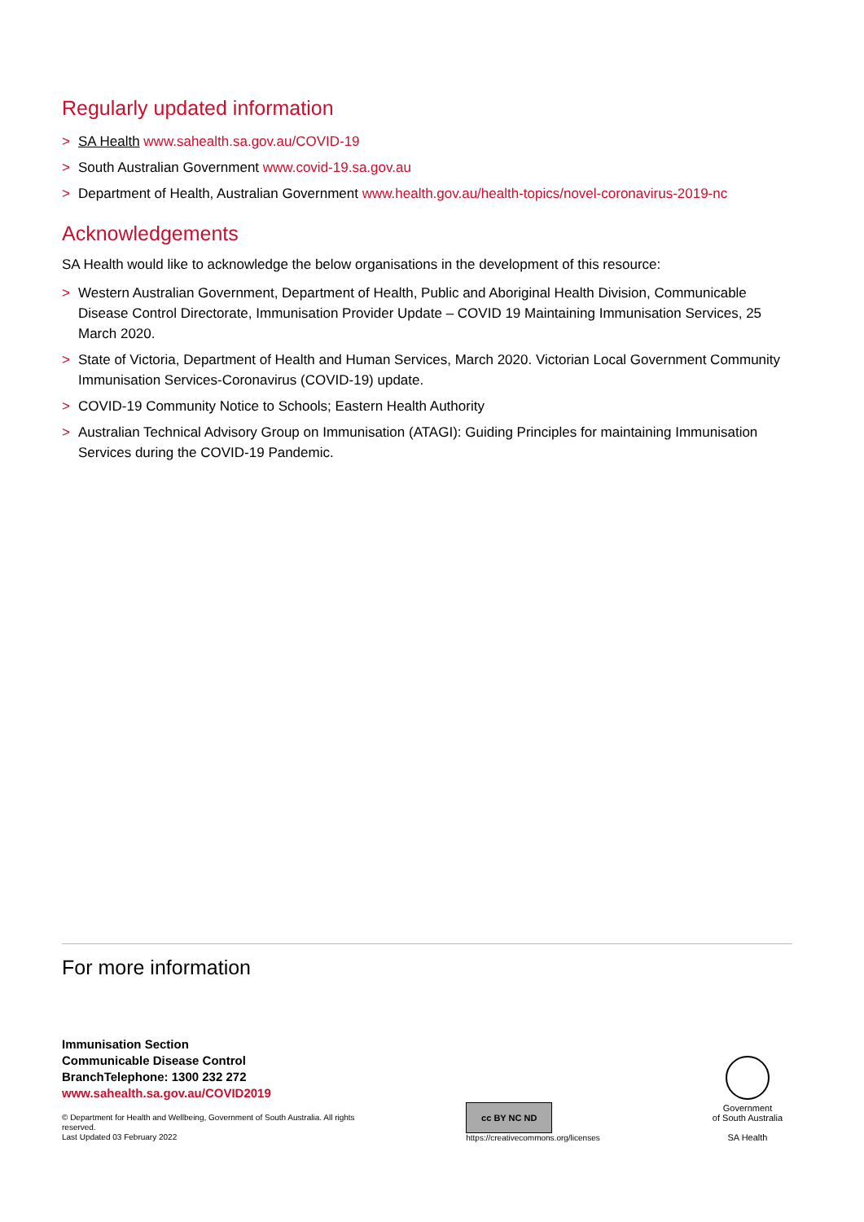Regularly updated information
> SA Health www.sahealth.sa.gov.au/COVID-19
> South Australian Government www.covid-19.sa.gov.au
> Department of Health, Australian Government www.health.gov.au/health-topics/novel-coronavirus-2019-nc
Acknowledgements
SA Health would like to acknowledge the below organisations in the development of this resource:
> Western Australian Government, Department of Health, Public and Aboriginal Health Division, Communicable Disease Control Directorate, Immunisation Provider Update – COVID 19 Maintaining Immunisation Services, 25 March 2020.
> State of Victoria, Department of Health and Human Services, March 2020. Victorian Local Government Community Immunisation Services-Coronavirus (COVID-19) update.
> COVID-19 Community Notice to Schools; Eastern Health Authority
> Australian Technical Advisory Group on Immunisation (ATAGI): Guiding Principles for maintaining Immunisation Services during the COVID-19 Pandemic.
For more information
Immunisation Section
Communicable Disease Control
BranchTelephone: 1300 232 272
www.sahealth.sa.gov.au/COVID2019
© Department for Health and Wellbeing, Government of South Australia. All rights reserved.
Last Updated 03 February 2022
cc BY NC ND
https://creativecommons.org/licenses
Government
of South Australia
SA Health